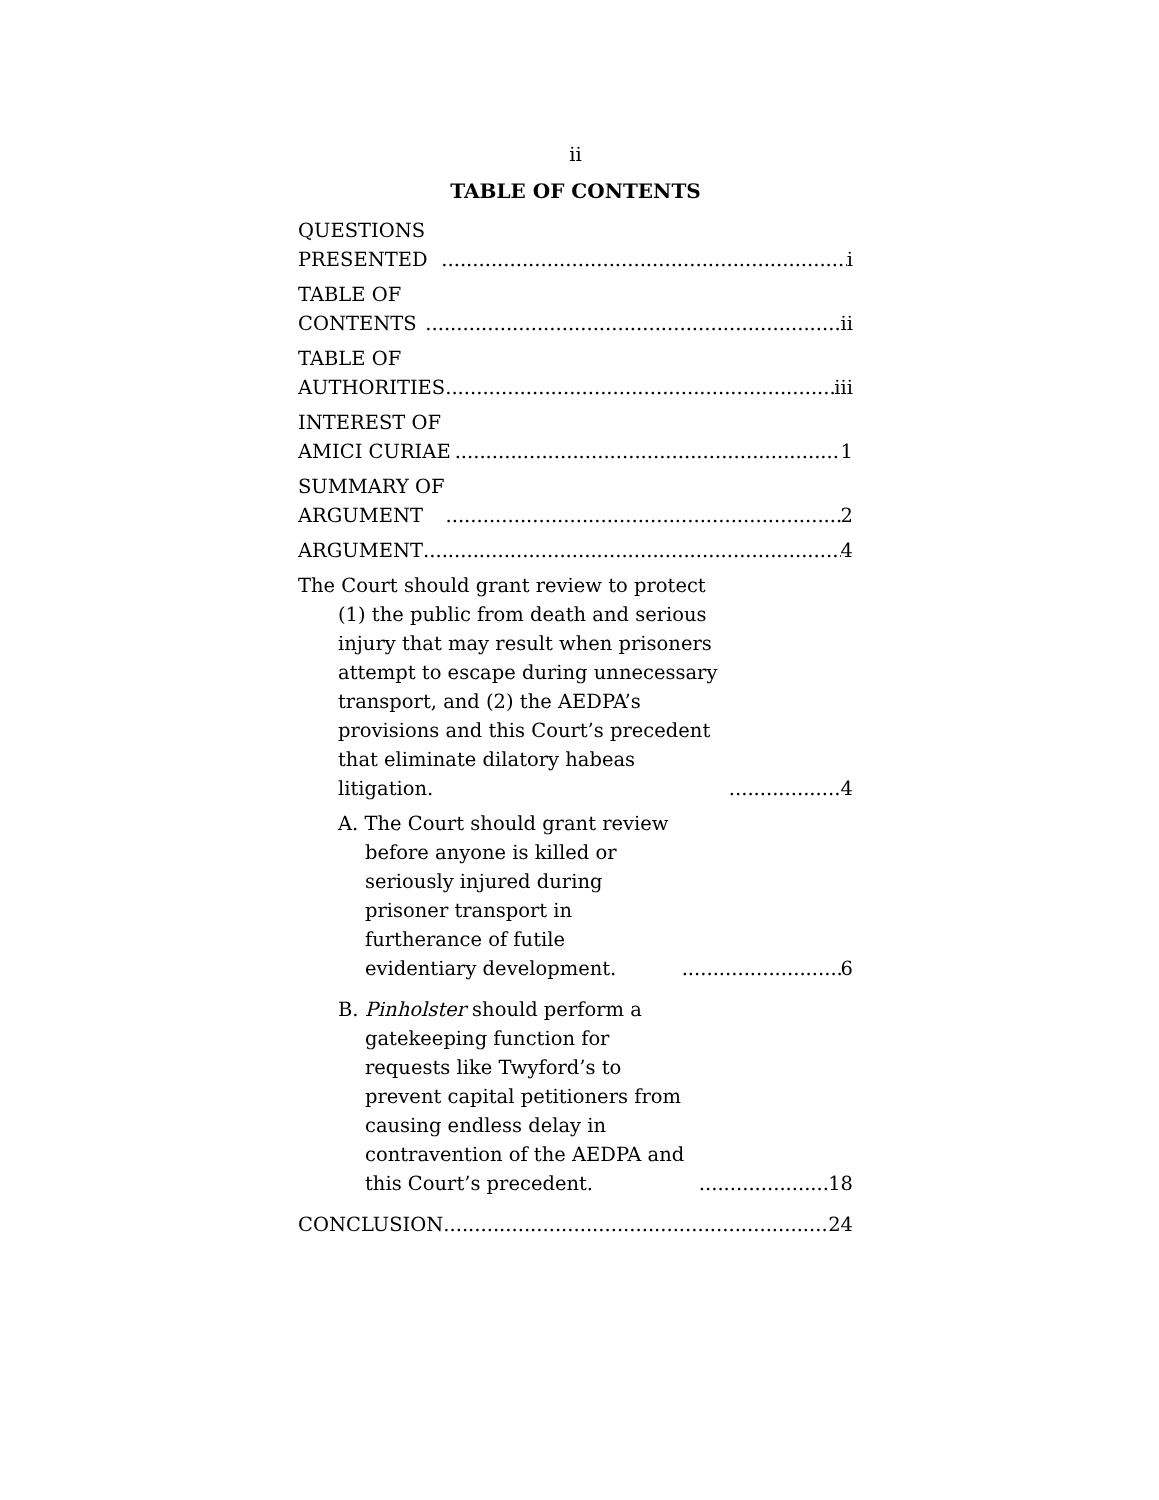ii
TABLE OF CONTENTS
QUESTIONS PRESENTED i
TABLE OF CONTENTS ii
TABLE OF AUTHORITIES iii
INTEREST OF AMICI CURIAE 1
SUMMARY OF ARGUMENT 2
ARGUMENT 4
The Court should grant review to protect (1) the public from death and serious injury that may result when prisoners attempt to escape during unnecessary transport, and (2) the AEDPA’s provisions and this Court’s precedent that eliminate dilatory habeas litigation. 4
A. The Court should grant review before anyone is killed or seriously injured during prisoner transport in furtherance of futile evidentiary development. 6
B. Pinholster should perform a gatekeeping function for requests like Twyford’s to prevent capital petitioners from causing endless delay in contravention of the AEDPA and this Court’s precedent. 18
CONCLUSION 24